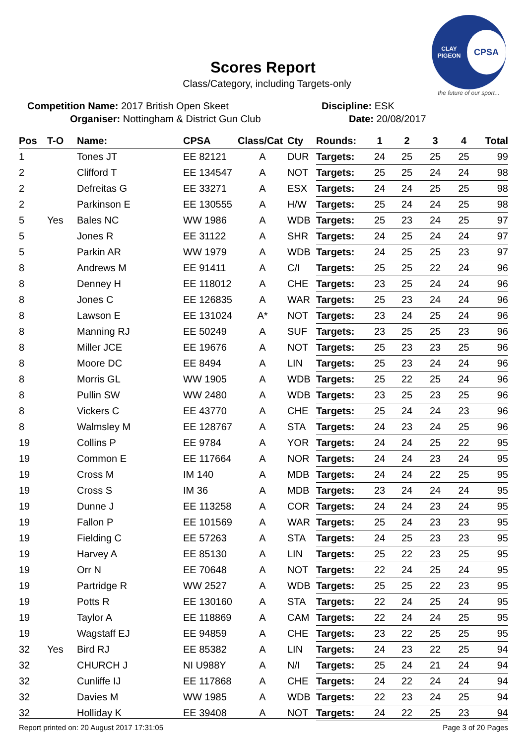Scores Report
Class/Category, including Targets-only
CLAY PIGEON
CPSA
the future of our sport...
Competition Name: 2017 British Open Skeet
Organiser: Nottingham & District Gun Club
Discipline: ESK
Date: 20/08/2017
| Pos | T-O | Name: | CPSA | Class/Cat | Cty | Rounds: | 1 | 2 | 3 | 4 | Total |
| --- | --- | --- | --- | --- | --- | --- | --- | --- | --- | --- | --- |
| 1 | | Tones JT | EE 82121 | A | DUR | Targets: | 24 | 25 | 25 | 25 | 99 |
| 2 | | Clifford T | EE 134547 | A | NOT | Targets: | 25 | 25 | 24 | 24 | 98 |
| 2 | | Defreitas G | EE 33271 | A | ESX | Targets: | 24 | 24 | 25 | 25 | 98 |
| 2 | | Parkinson E | EE 130555 | A | H/W | Targets: | 25 | 24 | 24 | 25 | 98 |
| 5 | Yes | Bales NC | WW 1986 | A | WDB | Targets: | 25 | 23 | 24 | 25 | 97 |
| 5 | | Jones R | EE 31122 | A | SHR | Targets: | 24 | 25 | 24 | 24 | 97 |
| 5 | | Parkin AR | WW 1979 | A | WDB | Targets: | 24 | 25 | 25 | 23 | 97 |
| 8 | | Andrews M | EE 91411 | A | C/I | Targets: | 25 | 25 | 22 | 24 | 96 |
| 8 | | Denney H | EE 118012 | A | CHE | Targets: | 23 | 25 | 24 | 24 | 96 |
| 8 | | Jones C | EE 126835 | A | WAR | Targets: | 25 | 23 | 24 | 24 | 96 |
| 8 | | Lawson E | EE 131024 | A* | NOT | Targets: | 23 | 24 | 25 | 24 | 96 |
| 8 | | Manning RJ | EE 50249 | A | SUF | Targets: | 23 | 25 | 25 | 23 | 96 |
| 8 | | Miller JCE | EE 19676 | A | NOT | Targets: | 25 | 23 | 23 | 25 | 96 |
| 8 | | Moore DC | EE 8494 | A | LIN | Targets: | 25 | 23 | 24 | 24 | 96 |
| 8 | | Morris GL | WW 1905 | A | WDB | Targets: | 25 | 22 | 25 | 24 | 96 |
| 8 | | Pullin SW | WW 2480 | A | WDB | Targets: | 23 | 25 | 23 | 25 | 96 |
| 8 | | Vickers C | EE 43770 | A | CHE | Targets: | 25 | 24 | 24 | 23 | 96 |
| 8 | | Walmsley M | EE 128767 | A | STA | Targets: | 24 | 23 | 24 | 25 | 96 |
| 19 | | Collins P | EE 9784 | A | YOR | Targets: | 24 | 24 | 25 | 22 | 95 |
| 19 | | Common E | EE 117664 | A | NOR | Targets: | 24 | 24 | 23 | 24 | 95 |
| 19 | | Cross M | IM 140 | A | MDB | Targets: | 24 | 24 | 22 | 25 | 95 |
| 19 | | Cross S | IM 36 | A | MDB | Targets: | 23 | 24 | 24 | 24 | 95 |
| 19 | | Dunne J | EE 113258 | A | COR | Targets: | 24 | 24 | 23 | 24 | 95 |
| 19 | | Fallon P | EE 101569 | A | WAR | Targets: | 25 | 24 | 23 | 23 | 95 |
| 19 | | Fielding C | EE 57263 | A | STA | Targets: | 24 | 25 | 23 | 23 | 95 |
| 19 | | Harvey A | EE 85130 | A | LIN | Targets: | 25 | 22 | 23 | 25 | 95 |
| 19 | | Orr N | EE 70648 | A | NOT | Targets: | 22 | 24 | 25 | 24 | 95 |
| 19 | | Partridge R | WW 2527 | A | WDB | Targets: | 25 | 25 | 22 | 23 | 95 |
| 19 | | Potts R | EE 130160 | A | STA | Targets: | 22 | 24 | 25 | 24 | 95 |
| 19 | | Taylor A | EE 118869 | A | CAM | Targets: | 22 | 24 | 24 | 25 | 95 |
| 19 | | Wagstaff EJ | EE 94859 | A | CHE | Targets: | 23 | 22 | 25 | 25 | 95 |
| 32 | Yes | Bird RJ | EE 85382 | A | LIN | Targets: | 24 | 23 | 22 | 25 | 94 |
| 32 | | CHURCH J | NI U988Y | A | N/I | Targets: | 25 | 24 | 21 | 24 | 94 |
| 32 | | Cunliffe IJ | EE 117868 | A | CHE | Targets: | 24 | 22 | 24 | 24 | 94 |
| 32 | | Davies M | WW 1985 | A | WDB | Targets: | 22 | 23 | 24 | 25 | 94 |
| 32 | | Holliday K | EE 39408 | A | NOT | Targets: | 24 | 22 | 25 | 23 | 94 |
Report printed on: 20 August 2017 17:31:05 Page 3 of 20 Pages